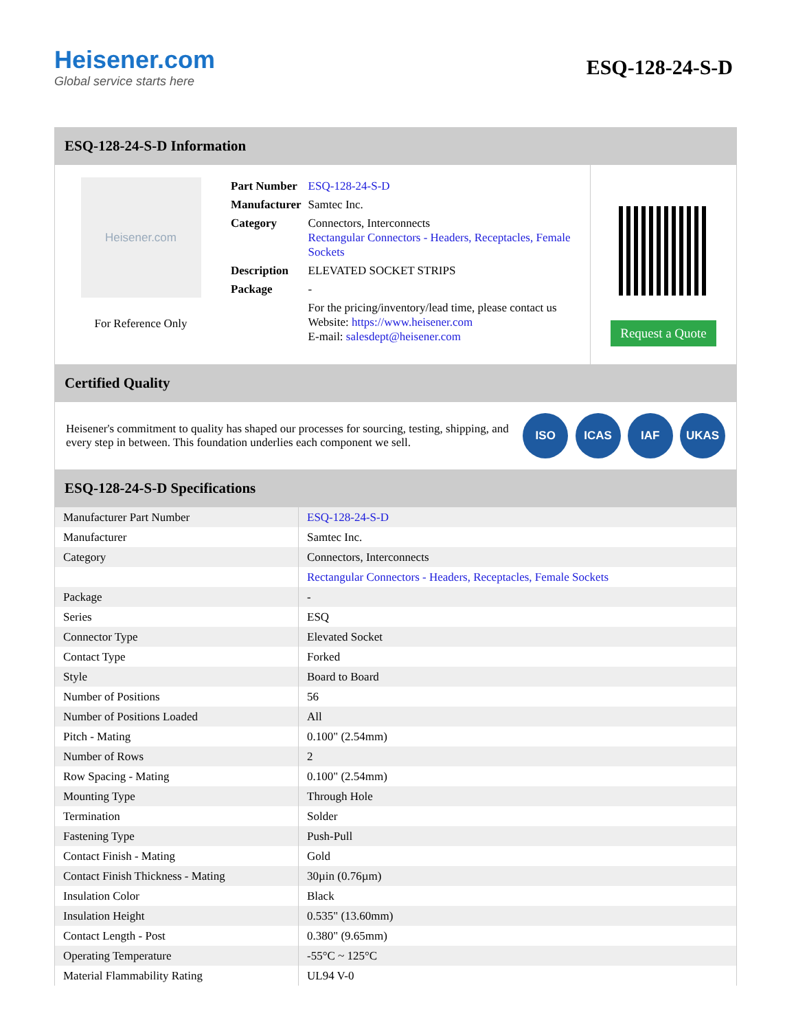Heisener.com
Global service starts here
ESQ-128-24-S-D
ESQ-128-24-S-D Information
Heisener.com
For Reference Only
| Part Number | ESQ-128-24-S-D |
| Manufacturer | Samtec Inc. |
| Category | Connectors, Interconnects Rectangular Connectors - Headers, Receptacles, Female Sockets |
| Description | ELEVATED SOCKET STRIPS |
| Package | - |
| | For the pricing/inventory/lead time, please contact us Website: https://www.heisener.com E-mail: salesdept@heisener.com |
Request a Quote
Certified Quality
Heisener's commitment to quality has shaped our processes for sourcing, testing, shipping, and every step in between. This foundation underlies each component we sell.
ISO ICAS IAF UKAS
ESQ-128-24-S-D Specifications
| Manufacturer Part Number | ESQ-128-24-S-D |
| Manufacturer | Samtec Inc. |
| Category | Connectors, Interconnects |
| | Rectangular Connectors - Headers, Receptacles, Female Sockets |
| Package | - |
| Series | ESQ |
| Connector Type | Elevated Socket |
| Contact Type | Forked |
| Style | Board to Board |
| Number of Positions | 56 |
| Number of Positions Loaded | All |
| Pitch - Mating | 0.100" (2.54mm) |
| Number of Rows | 2 |
| Row Spacing - Mating | 0.100" (2.54mm) |
| Mounting Type | Through Hole |
| Termination | Solder |
| Fastening Type | Push-Pull |
| Contact Finish - Mating | Gold |
| Contact Finish Thickness - Mating | 30µin (0.76µm) |
| Insulation Color | Black |
| Insulation Height | 0.535" (13.60mm) |
| Contact Length - Post | 0.380" (9.65mm) |
| Operating Temperature | -55°C ~ 125°C |
| Material Flammability Rating | UL94 V-0 |